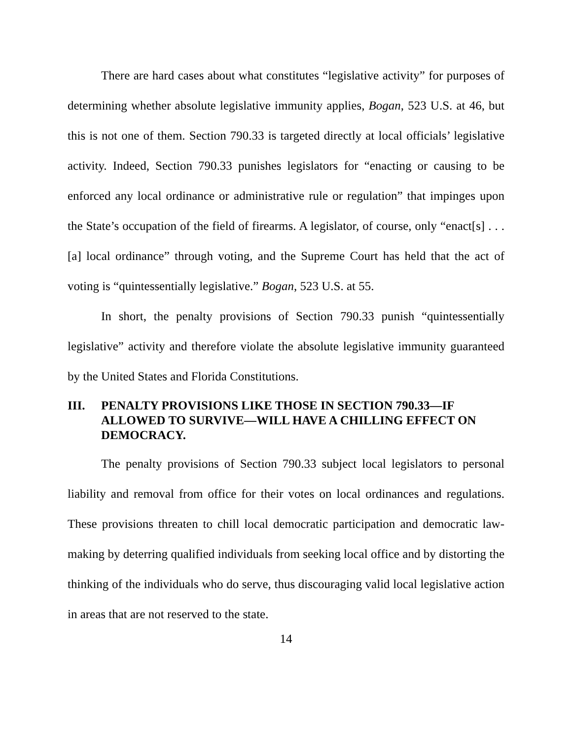There are hard cases about what constitutes “legislative activity” for purposes of determining whether absolute legislative immunity applies, Bogan, 523 U.S. at 46, but this is not one of them. Section 790.33 is targeted directly at local officials’ legislative activity. Indeed, Section 790.33 punishes legislators for “enacting or causing to be enforced any local ordinance or administrative rule or regulation” that impinges upon the State’s occupation of the field of firearms. A legislator, of course, only “enact[s] . . . [a] local ordinance” through voting, and the Supreme Court has held that the act of voting is “quintessentially legislative.” Bogan, 523 U.S. at 55.
In short, the penalty provisions of Section 790.33 punish “quintessentially legislative” activity and therefore violate the absolute legislative immunity guaranteed by the United States and Florida Constitutions.
III. PENALTY PROVISIONS LIKE THOSE IN SECTION 790.33—IF ALLOWED TO SURVIVE—WILL HAVE A CHILLING EFFECT ON DEMOCRACY.
The penalty provisions of Section 790.33 subject local legislators to personal liability and removal from office for their votes on local ordinances and regulations. These provisions threaten to chill local democratic participation and democratic law-making by deterring qualified individuals from seeking local office and by distorting the thinking of the individuals who do serve, thus discouraging valid local legislative action in areas that are not reserved to the state.
14